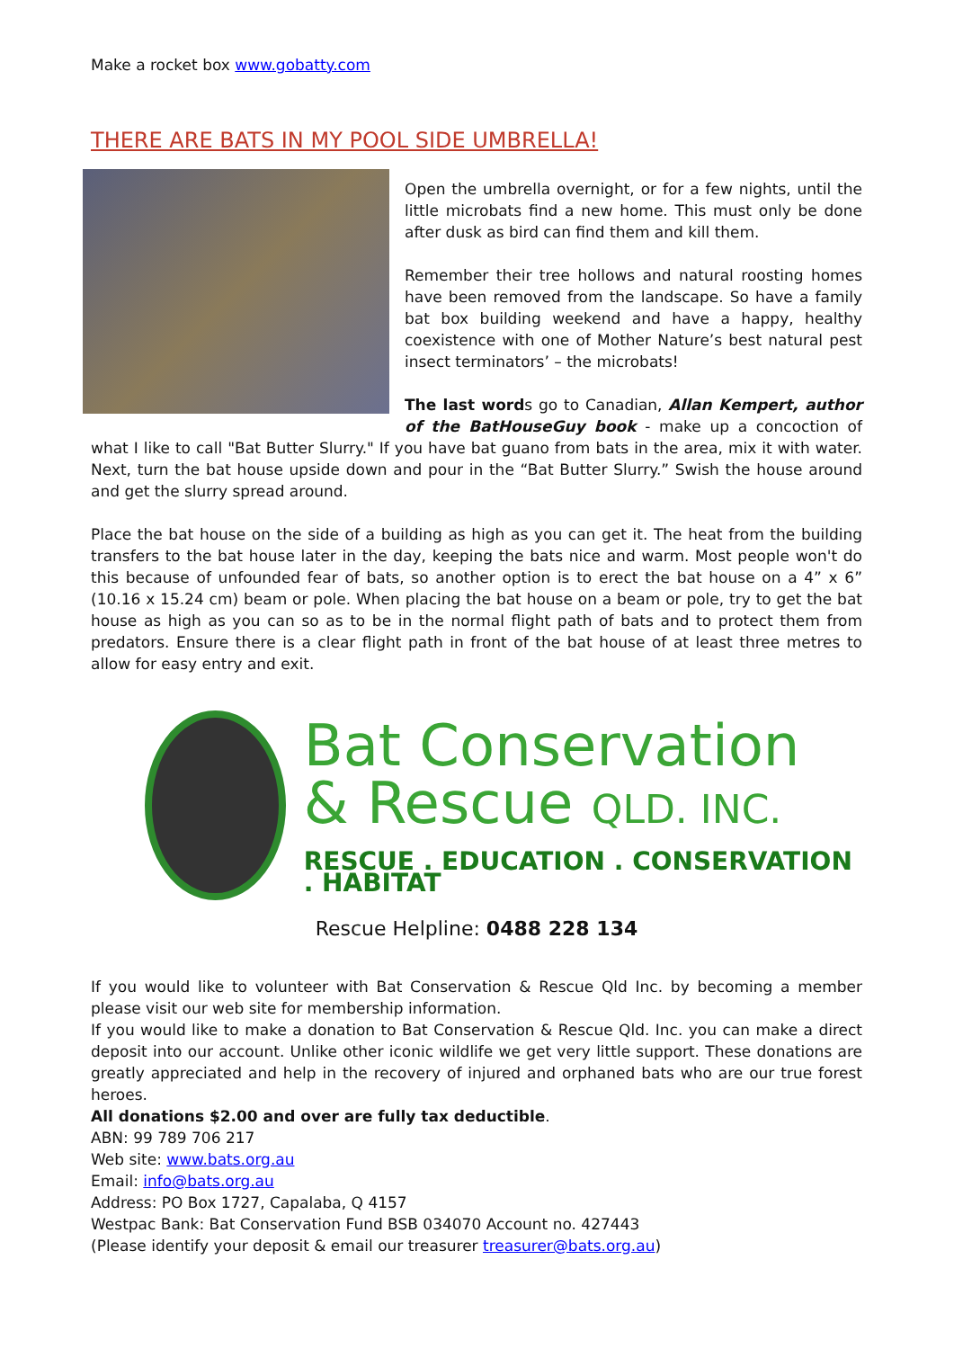Make a rocket box www.gobatty.com
THERE ARE BATS IN MY POOL SIDE UMBRELLA!
Open the umbrella overnight, or for a few nights, until the little microbats find a new home. This must only be done after dusk as bird can find them and kill them.
Remember their tree hollows and natural roosting homes have been removed from the landscape. So have a family bat box building weekend and have a happy, healthy coexistence with one of Mother Nature’s best natural pest insect terminators’ – the microbats!
The last words go to Canadian, Allan Kempert, author of the BatHouseGuy book - make up a concoction of what I like to call "Bat Butter Slurry." If you have bat guano from bats in the area, mix it with water. Next, turn the bat house upside down and pour in the “Bat Butter Slurry.” Swish the house around and get the slurry spread around.
Place the bat house on the side of a building as high as you can get it. The heat from the building transfers to the bat house later in the day, keeping the bats nice and warm. Most people won't do this because of unfounded fear of bats, so another option is to erect the bat house on a 4” x 6” (10.16 x 15.24 cm) beam or pole. When placing the bat house on a beam or pole, try to get the bat house as high as you can so as to be in the normal flight path of bats and to protect them from predators. Ensure there is a clear flight path in front of the bat house of at least three metres to allow for easy entry and exit.
Bat Conservation
& Rescue QLD. INC.
RESCUE . EDUCATION . CONSERVATION . HABITAT
Rescue Helpline: 0488 228 134
If you would like to volunteer with Bat Conservation & Rescue Qld Inc. by becoming a member please visit our web site for membership information.
If you would like to make a donation to Bat Conservation & Rescue Qld. Inc. you can make a direct deposit into our account. Unlike other iconic wildlife we get very little support. These donations are greatly appreciated and help in the recovery of injured and orphaned bats who are our true forest heroes.
All donations $2.00 and over are fully tax deductible.
ABN: 99 789 706 217
Web site: www.bats.org.au
Email: info@bats.org.au
Address: PO Box 1727, Capalaba, Q 4157
Westpac Bank: Bat Conservation Fund BSB 034070 Account no. 427443
(Please identify your deposit & email our treasurer treasurer@bats.org.au)